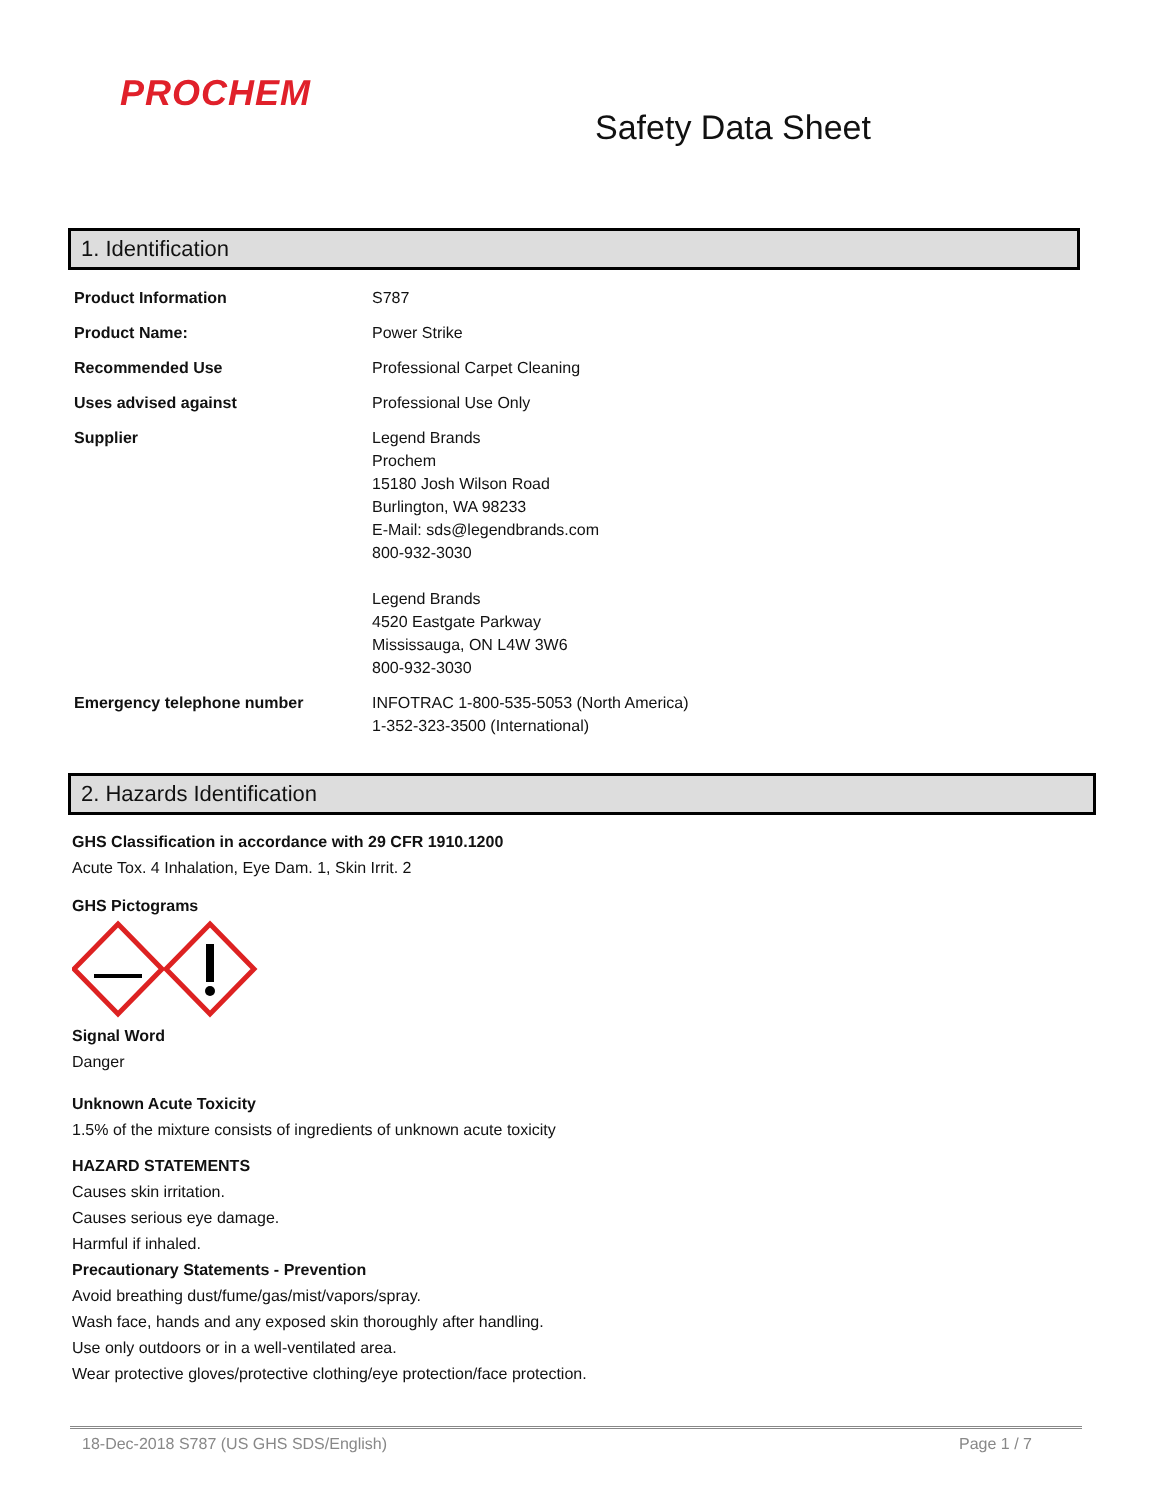PROCHEM
Safety Data Sheet
1. Identification
| Product Information | S787 |
| Product Name: | Power Strike |
| Recommended Use | Professional Carpet Cleaning |
| Uses advised against | Professional Use Only |
| Supplier | Legend Brands Prochem 15180 Josh Wilson Road Burlington, WA 98233 E-Mail: sds@legendbrands.com 800-932-3030 Legend Brands 4520 Eastgate Parkway Mississauga, ON L4W 3W6 800-932-3030 |
| Emergency telephone number | INFOTRAC 1-800-535-5053 (North America) 1-352-323-3500 (International) |
2. Hazards Identification
GHS Classification in accordance with 29 CFR 1910.1200
Acute Tox. 4 Inhalation, Eye Dam. 1, Skin Irrit. 2
GHS Pictograms
Signal Word
Danger
Unknown Acute Toxicity
1.5% of the mixture consists of ingredients of unknown acute toxicity
HAZARD STATEMENTS
Causes skin irritation.
Causes serious eye damage.
Harmful if inhaled.
Precautionary Statements - Prevention
Avoid breathing dust/fume/gas/mist/vapors/spray.
Wash face, hands and any exposed skin thoroughly after handling.
Use only outdoors or in a well-ventilated area.
Wear protective gloves/protective clothing/eye protection/face protection.
18-Dec-2018 S787 (US GHS SDS/English) Page 1 / 7